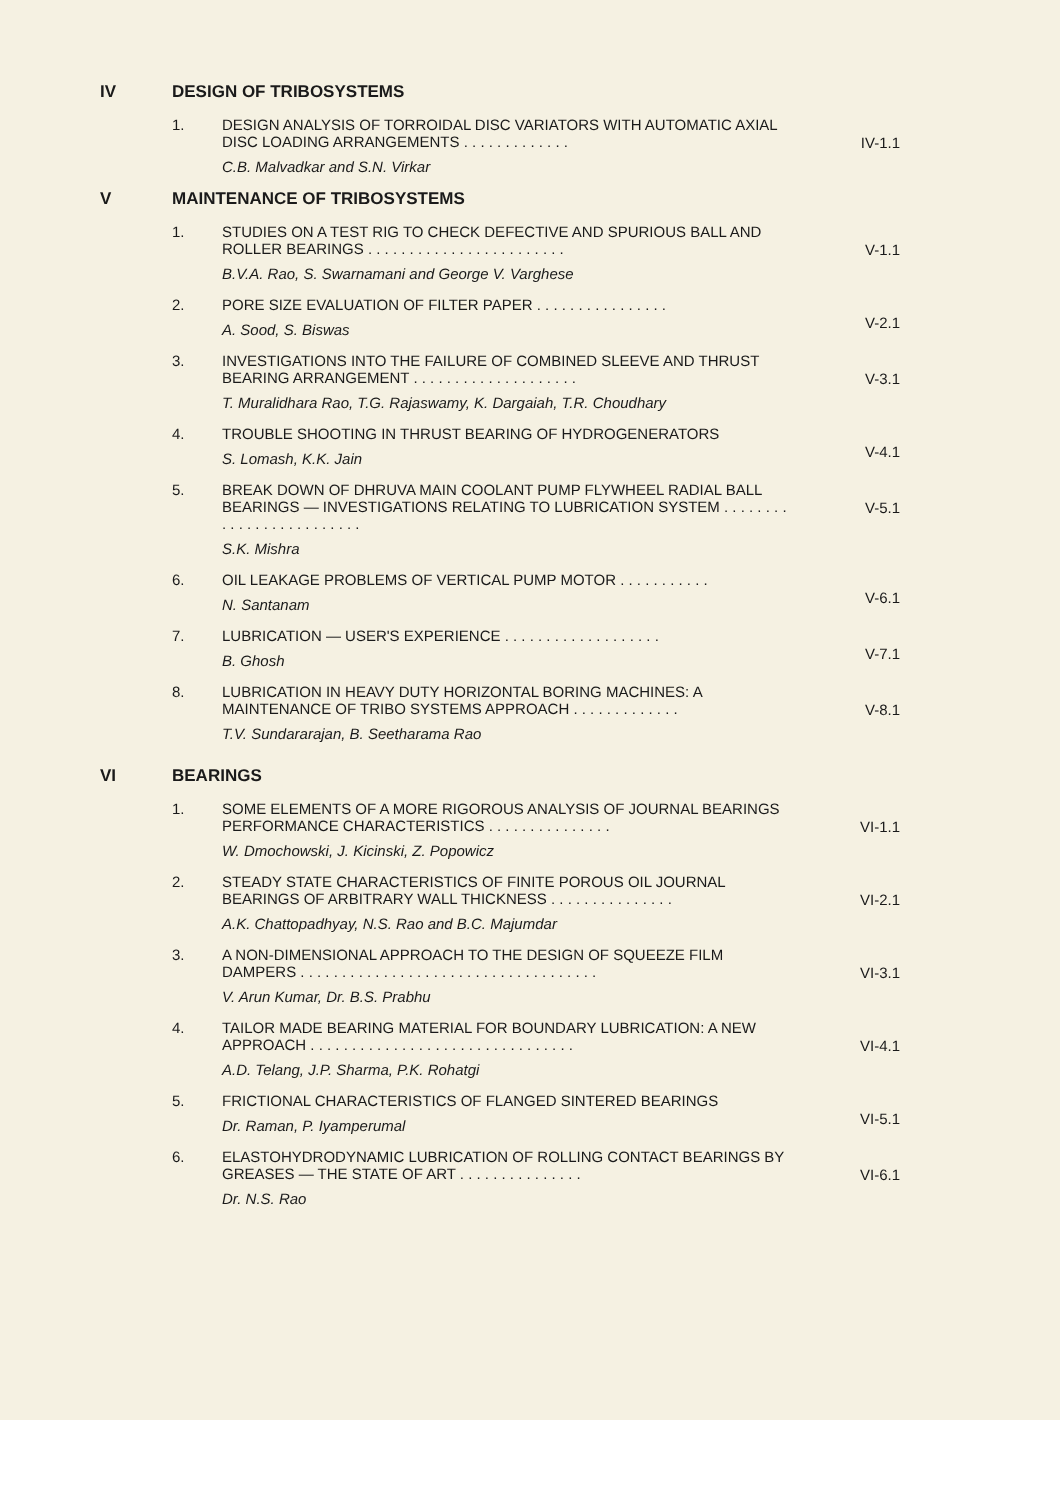IV DESIGN OF TRIBOSYSTEMS
1. DESIGN ANALYSIS OF TORROIDAL DISC VARIATORS WITH AUTOMATIC AXIAL DISC LOADING ARRANGEMENTS . . . . . . . . . . . . .
C.B. Malvadkar and S.N. Virkar
IV-1.1
V MAINTENANCE OF TRIBOSYSTEMS
1. STUDIES ON A TEST RIG TO CHECK DEFECTIVE AND SPURIOUS BALL AND ROLLER BEARINGS . . . . . . . . . . . . . . . . . . . . . . . .
B.V.A. Rao, S. Swarnamani and George V. Varghese
V-1.1
2. PORE SIZE EVALUATION OF FILTER PAPER . . . . . . . . . . . . . . . .
A. Sood, S. Biswas
V-2.1
3. INVESTIGATIONS INTO THE FAILURE OF COMBINED SLEEVE AND THRUST BEARING ARRANGEMENT . . . . . . . . . . . . . . . . . . . .
T. Muralidhara Rao, T.G. Rajaswamy, K. Dargaiah, T.R. Choudhary
V-3.1
4. TROUBLE SHOOTING IN THRUST BEARING OF HYDROGENERATORS
S. Lomash, K.K. Jain
V-4.1
5. BREAK DOWN OF DHRUVA MAIN COOLANT PUMP FLYWHEEL RADIAL BALL BEARINGS — INVESTIGATIONS RELATING TO LUBRICATION SYSTEM . . . . . . . . . . . . . . . . . . . . . . . . .
S.K. Mishra
V-5.1
6. OIL LEAKAGE PROBLEMS OF VERTICAL PUMP MOTOR . . . . . . . . . . .
N. Santanam
V-6.1
7. LUBRICATION — USER'S EXPERIENCE . . . . . . . . . . . . . . . . . . .
B. Ghosh
V-7.1
8. LUBRICATION IN HEAVY DUTY HORIZONTAL BORING MACHINES: A MAINTENANCE OF TRIBO SYSTEMS APPROACH . . . . . . . . . . . . .
T.V. Sundararajan, B. Seetharama Rao
V-8.1
VI BEARINGS
1. SOME ELEMENTS OF A MORE RIGOROUS ANALYSIS OF JOURNAL BEARINGS PERFORMANCE CHARACTERISTICS . . . . . . . . . . . . . . .
W. Dmochowski, J. Kicinski, Z. Popowicz
VI-1.1
2. STEADY STATE CHARACTERISTICS OF FINITE POROUS OIL JOURNAL BEARINGS OF ARBITRARY WALL THICKNESS . . . . . . . . . . . . . . .
A.K. Chattopadhyay, N.S. Rao and B.C. Majumdar
VI-2.1
3. A NON-DIMENSIONAL APPROACH TO THE DESIGN OF SQUEEZE FILM DAMPERS . . . . . . . . . . . . . . . . . . . . . . . . . . . . . . . . . . . .
V. Arun Kumar, Dr. B.S. Prabhu
VI-3.1
4. TAILOR MADE BEARING MATERIAL FOR BOUNDARY LUBRICATION: A NEW APPROACH . . . . . . . . . . . . . . . . . . . . . . . . . . . . . . . .
A.D. Telang, J.P. Sharma, P.K. Rohatgi
VI-4.1
5. FRICTIONAL CHARACTERISTICS OF FLANGED SINTERED BEARINGS
Dr. Raman, P. Iyamperumal
VI-5.1
6. ELASTOHYDRODYNAMIC LUBRICATION OF ROLLING CONTACT BEARINGS BY GREASES — THE STATE OF ART . . . . . . . . . . . . . . .
Dr. N.S. Rao
VI-6.1